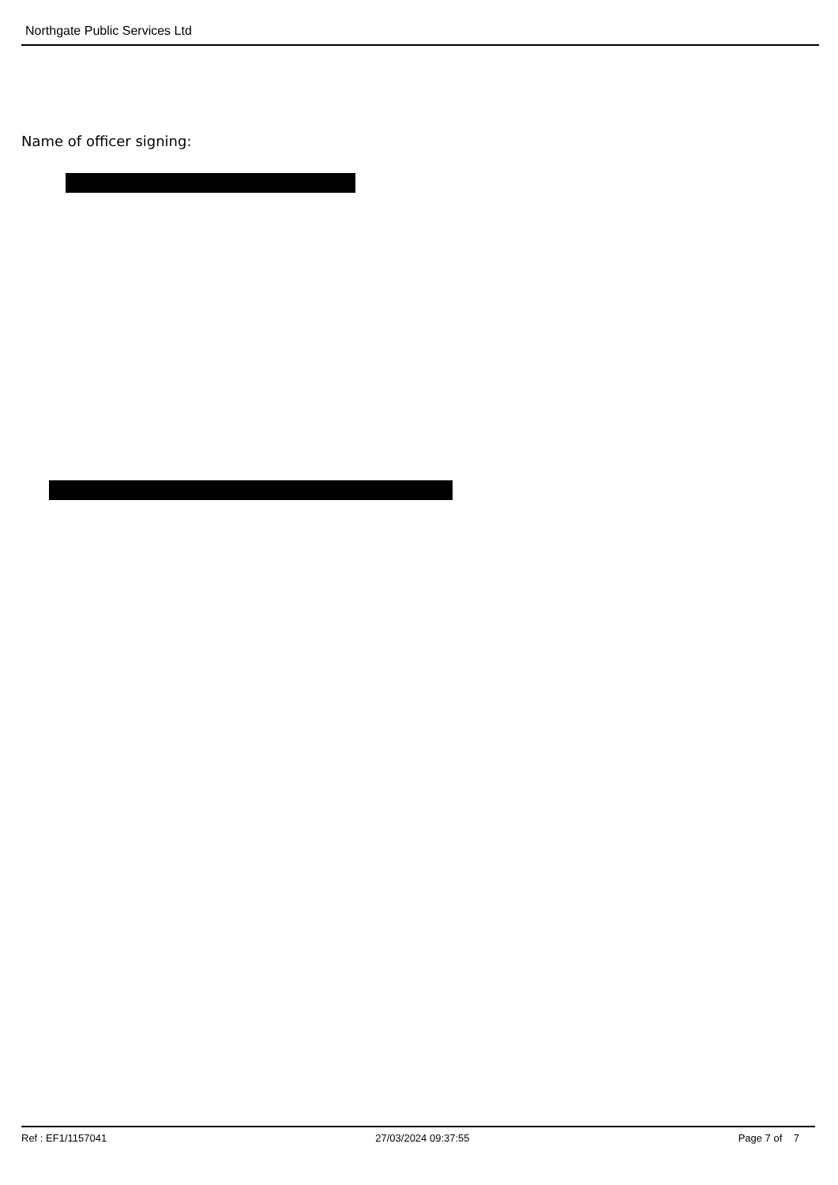Northgate Public Services Ltd
Name of officer signing:
Ref : EF1/1157041 27/03/2024 09:37:55 Page 7 of 7